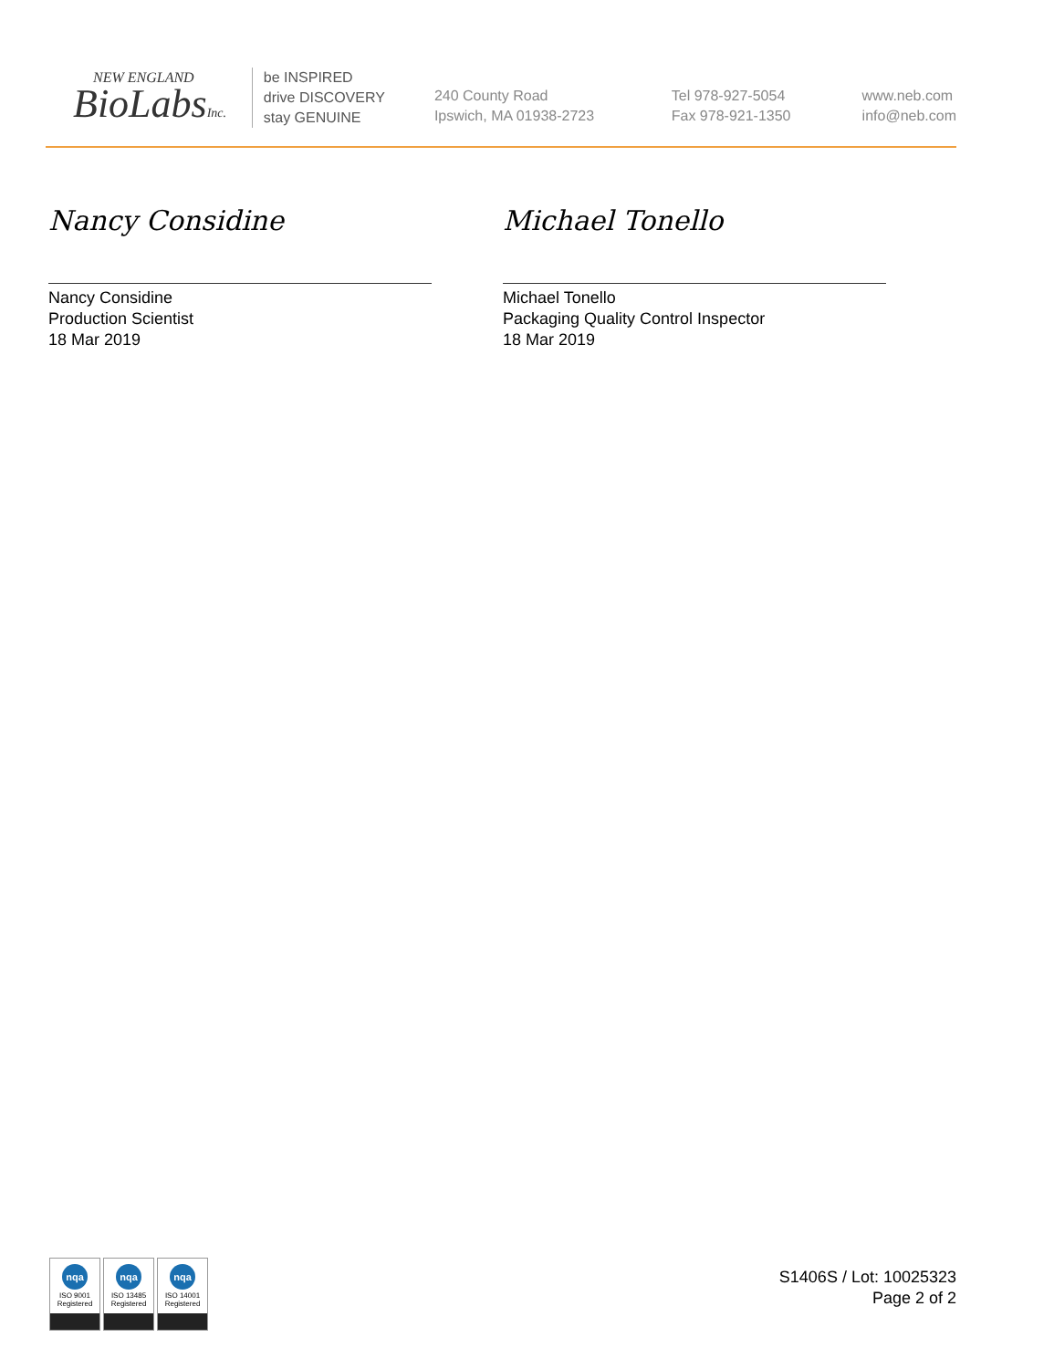NEW ENGLAND
BioLabsInc.
be INSPIRED
drive DISCOVERY
stay GENUINE
240 County Road
Ipswich, MA 01938-2723
Tel 978-927-5054
Fax 978-921-1350
www.neb.com
info@neb.com
Nancy Considine
Nancy Considine
Production Scientist
18 Mar 2019
Michael Tonello
Michael Tonello
Packaging Quality Control Inspector
18 Mar 2019
nqa
ISO 9001
Registered
nqa
ISO 13485
Registered
nqa
ISO 14001
Registered
S1406S / Lot: 10025323
Page 2 of 2